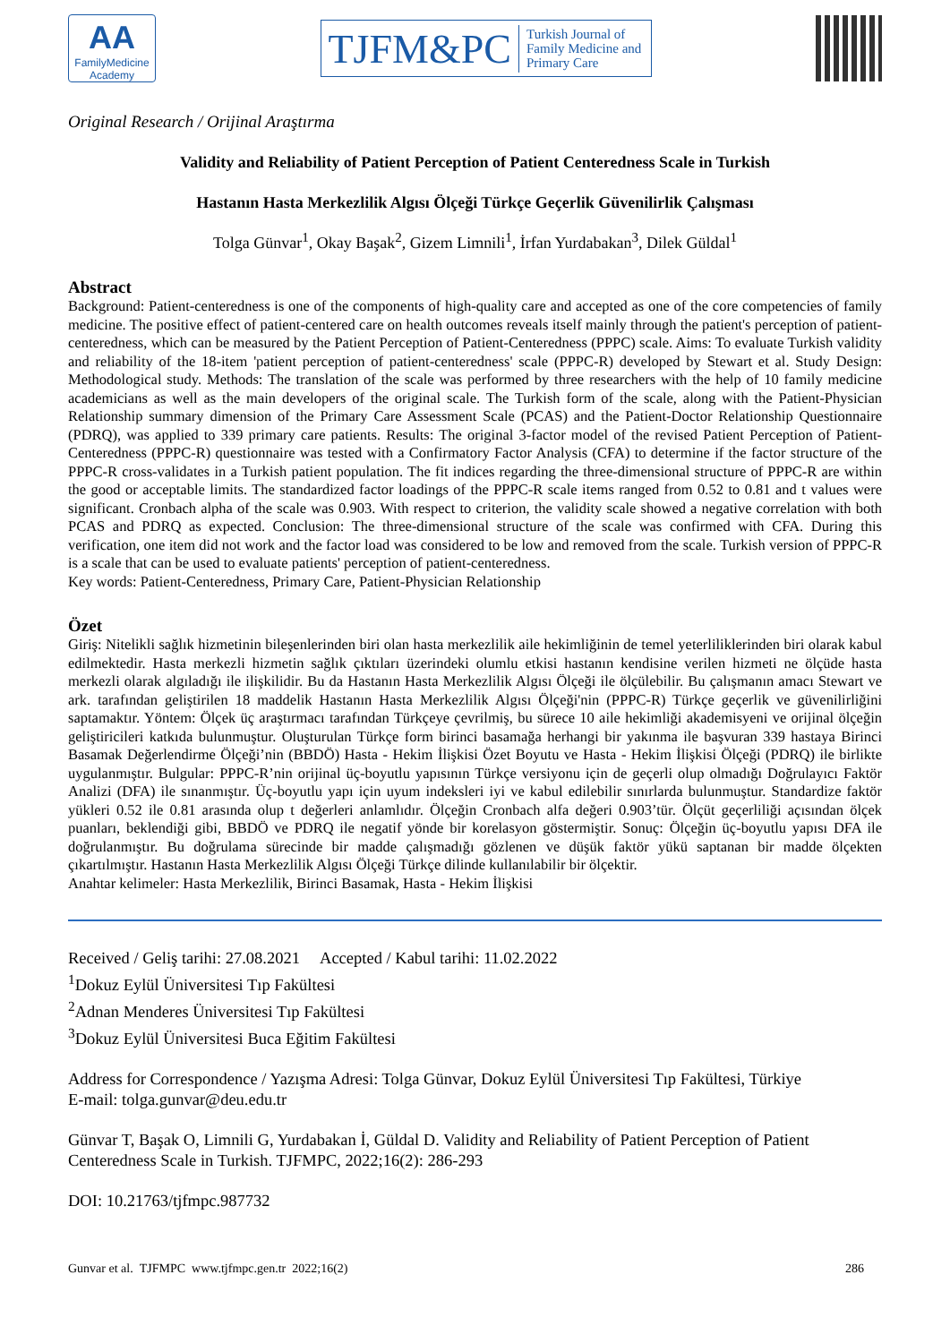AA
FamilyMedicine
Academy
TJFM&PC Turkish Journal of
Family Medicine and
Primary Care
Original Research / Orijinal Araştırma
Validity and Reliability of Patient Perception of Patient Centeredness Scale in Turkish
Hastanın Hasta Merkezlilik Algısı Ölçeği Türkçe Geçerlik Güvenilirlik Çalışması
Tolga Günvar<sup>1</sup>, Okay Başak<sup>2</sup>, Gizem Limnili<sup>1</sup>, İrfan Yurdabakan<sup>3</sup>, Dilek Güldal<sup>1</sup>
Abstract
Background: Patient-centeredness is one of the components of high-quality care and accepted as one of the core competencies of family medicine. The positive effect of patient-centered care on health outcomes reveals itself mainly through the patient's perception of patient-centeredness, which can be measured by the Patient Perception of Patient-Centeredness (PPPC) scale. Aims: To evaluate Turkish validity and reliability of the 18-item 'patient perception of patient-centeredness' scale (PPPC-R) developed by Stewart et al. Study Design: Methodological study. Methods: The translation of the scale was performed by three researchers with the help of 10 family medicine academicians as well as the main developers of the original scale. The Turkish form of the scale, along with the Patient-Physician Relationship summary dimension of the Primary Care Assessment Scale (PCAS) and the Patient-Doctor Relationship Questionnaire (PDRQ), was applied to 339 primary care patients. Results: The original 3-factor model of the revised Patient Perception of Patient-Centeredness (PPPC-R) questionnaire was tested with a Confirmatory Factor Analysis (CFA) to determine if the factor structure of the PPPC-R cross-validates in a Turkish patient population. The fit indices regarding the three-dimensional structure of PPPC-R are within the good or acceptable limits. The standardized factor loadings of the PPPC-R scale items ranged from 0.52 to 0.81 and t values were significant. Cronbach alpha of the scale was 0.903. With respect to criterion, the validity scale showed a negative correlation with both PCAS and PDRQ as expected. Conclusion: The three-dimensional structure of the scale was confirmed with CFA. During this verification, one item did not work and the factor load was considered to be low and removed from the scale. Turkish version of PPPC-R is a scale that can be used to evaluate patients' perception of patient-centeredness.
Key words: Patient-Centeredness, Primary Care, Patient-Physician Relationship
Özet
Giriş: Nitelikli sağlık hizmetinin bileşenlerinden biri olan hasta merkezlilik aile hekimliğinin de temel yeterliliklerinden biri olarak kabul edilmektedir. Hasta merkezli hizmetin sağlık çıktıları üzerindeki olumlu etkisi hastanın kendisine verilen hizmeti ne ölçüde hasta merkezli olarak algıladığı ile ilişkilidir. Bu da Hastanın Hasta Merkezlilik Algısı Ölçeği ile ölçülebilir. Bu çalışmanın amacı Stewart ve ark. tarafından geliştirilen 18 maddelik Hastanın Hasta Merkezlilik Algısı Ölçeği'nin (PPPC-R) Türkçe geçerlik ve güvenilirliğini saptamaktır. Yöntem: Ölçek üç araştırmacı tarafından Türkçeye çevrilmiş, bu sürece 10 aile hekimliği akademisyeni ve orijinal ölçeğin geliştiricileri katkıda bulunmuştur. Oluşturulan Türkçe form birinci basamağa herhangi bir yakınma ile başvuran 339 hastaya Birinci Basamak Değerlendirme Ölçeği’nin (BBDÖ) Hasta - Hekim İlişkisi Özet Boyutu ve Hasta - Hekim İlişkisi Ölçeği (PDRQ) ile birlikte uygulanmıştır. Bulgular: PPPC-R’nin orijinal üç-boyutlu yapısının Türkçe versiyonu için de geçerli olup olmadığı Doğrulayıcı Faktör Analizi (DFA) ile sınanmıştır. Üç-boyutlu yapı için uyum indeksleri iyi ve kabul edilebilir sınırlarda bulunmuştur. Standardize faktör yükleri 0.52 ile 0.81 arasında olup t değerleri anlamlıdır. Ölçeğin Cronbach alfa değeri 0.903’tür. Ölçüt geçerliliği açısından ölçek puanları, beklendiği gibi, BBDÖ ve PDRQ ile negatif yönde bir korelasyon göstermiştir. Sonuç: Ölçeğin üç-boyutlu yapısı DFA ile doğrulanmıştır. Bu doğrulama sürecinde bir madde çalışmadığı gözlenen ve düşük faktör yükü saptanan bir madde ölçekten çıkartılmıştır. Hastanın Hasta Merkezlilik Algısı Ölçeği Türkçe dilinde kullanılabilir bir ölçektir.
Anahtar kelimeler: Hasta Merkezlilik, Birinci Basamak, Hasta - Hekim İlişkisi
Received / Geliş tarihi: 27.08.2021 Accepted / Kabul tarihi: 11.02.2022
<sup>1</sup> Dokuz Eylül Üniversitesi Tıp Fakültesi
<sup>2</sup> Adnan Menderes Üniversitesi Tıp Fakültesi
<sup>3</sup> Dokuz Eylül Üniversitesi Buca Eğitim Fakültesi
Address for Correspondence / Yazışma Adresi: Tolga Günvar, Dokuz Eylül Üniversitesi Tıp Fakültesi, Türkiye
E-mail: tolga.gunvar@deu.edu.tr
Günvar T, Başak O, Limnili G, Yurdabakan İ, Güldal D. Validity and Reliability of Patient Perception of Patient Centeredness Scale in Turkish. TJFMPC, 2022;16(2): 286-293
DOI: 10.21763/tjfmpc.987732
Gunvar et al. TJFMPC www.tjfmpc.gen.tr 2022;16(2) 286